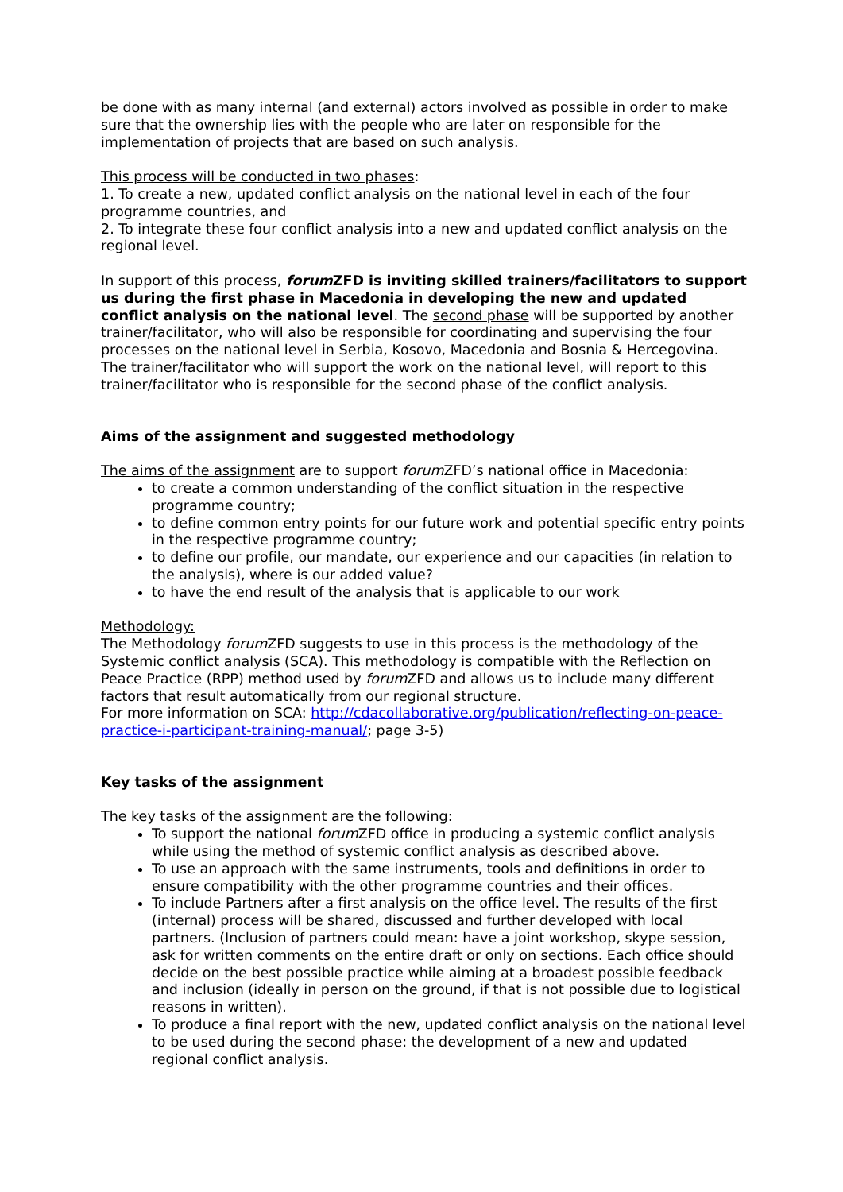be done with as many internal (and external) actors involved as possible in order to make sure that the ownership lies with the people who are later on responsible for the implementation of projects that are based on such analysis.
This process will be conducted in two phases:
1. To create a new, updated conflict analysis on the national level in each of the four programme countries, and
2. To integrate these four conflict analysis into a new and updated conflict analysis on the regional level.
In support of this process, forum ZFD is inviting skilled trainers/facilitators to support us during the first phase in Macedonia in developing the new and updated conflict analysis on the national level. The second phase will be supported by another trainer/facilitator, who will also be responsible for coordinating and supervising the four processes on the national level in Serbia, Kosovo, Macedonia and Bosnia & Hercegovina. The trainer/facilitator who will support the work on the national level, will report to this trainer/facilitator who is responsible for the second phase of the conflict analysis.
Aims of the assignment and suggested methodology
The aims of the assignment are to support forum ZFD’s national office in Macedonia:
to create a common understanding of the conflict situation in the respective programme country;
to define common entry points for our future work and potential specific entry points in the respective programme country;
to define our profile, our mandate, our experience and our capacities (in relation to the analysis), where is our added value?
to have the end result of the analysis that is applicable to our work
Methodology:
The Methodology forum ZFD suggests to use in this process is the methodology of the Systemic conflict analysis (SCA). This methodology is compatible with the Reflection on Peace Practice (RPP) method used by forum ZFD and allows us to include many different factors that result automatically from our regional structure.
For more information on SCA: http://cdacollaborative.org/publication/reflecting-on-peace-practice-i-participant-training-manual/; page 3-5)
Key tasks of the assignment
The key tasks of the assignment are the following:
To support the national forum ZFD office in producing a systemic conflict analysis while using the method of systemic conflict analysis as described above.
To use an approach with the same instruments, tools and definitions in order to ensure compatibility with the other programme countries and their offices.
To include Partners after a first analysis on the office level. The results of the first (internal) process will be shared, discussed and further developed with local partners. (Inclusion of partners could mean: have a joint workshop, skype session, ask for written comments on the entire draft or only on sections. Each office should decide on the best possible practice while aiming at a broadest possible feedback and inclusion (ideally in person on the ground, if that is not possible due to logistical reasons in written).
To produce a final report with the new, updated conflict analysis on the national level to be used during the second phase: the development of a new and updated regional conflict analysis.